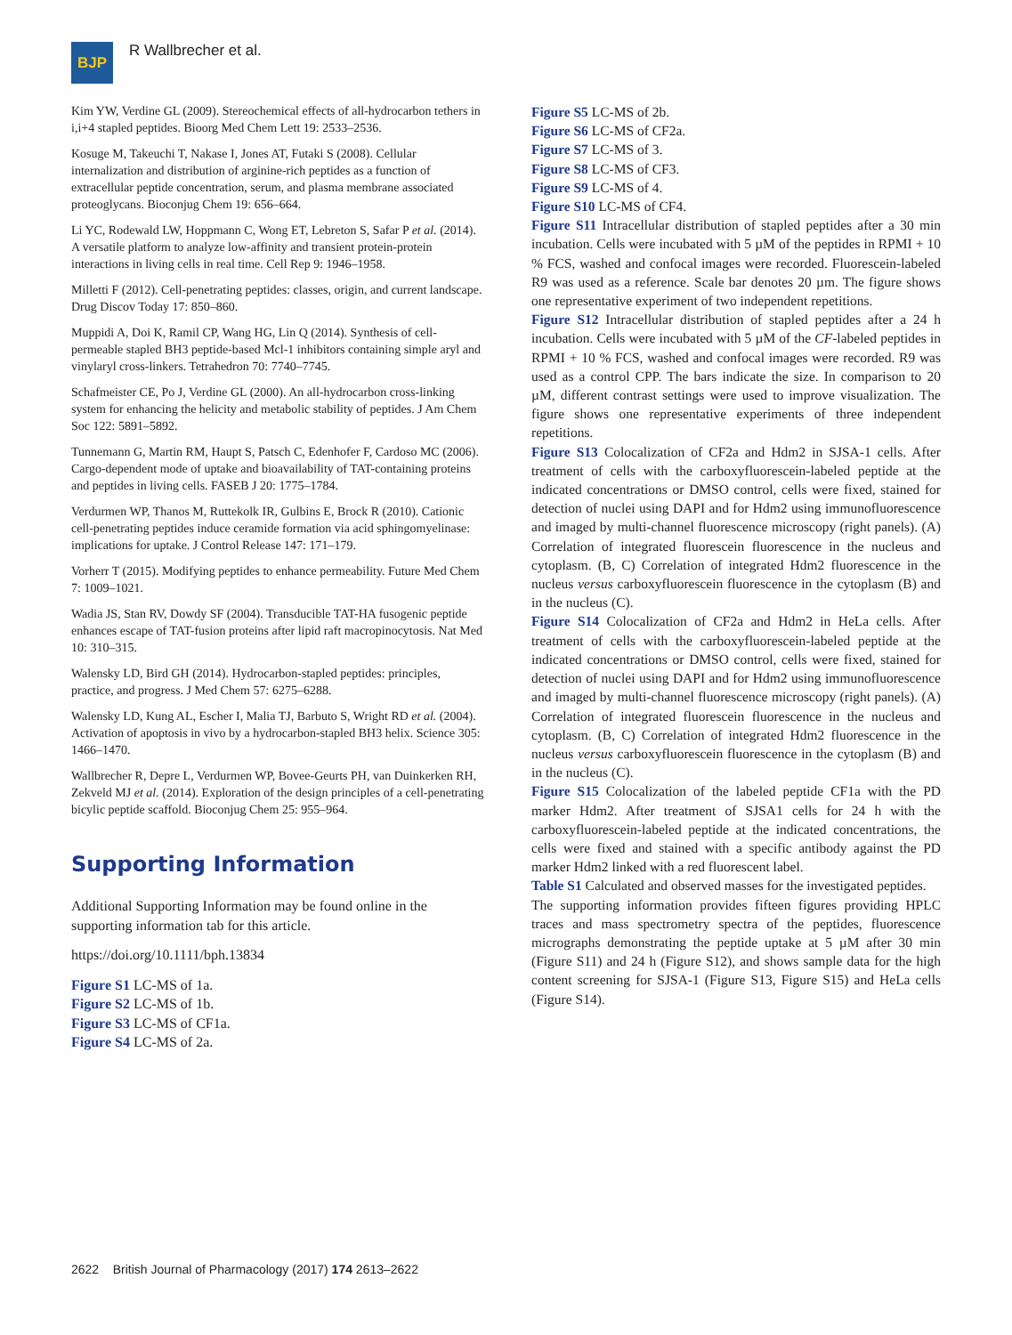BJP R Wallbrecher et al.
Kim YW, Verdine GL (2009). Stereochemical effects of all-hydrocarbon tethers in i,i+4 stapled peptides. Bioorg Med Chem Lett 19: 2533–2536.
Kosuge M, Takeuchi T, Nakase I, Jones AT, Futaki S (2008). Cellular internalization and distribution of arginine-rich peptides as a function of extracellular peptide concentration, serum, and plasma membrane associated proteoglycans. Bioconjug Chem 19: 656–664.
Li YC, Rodewald LW, Hoppmann C, Wong ET, Lebreton S, Safar P et al. (2014). A versatile platform to analyze low-affinity and transient protein-protein interactions in living cells in real time. Cell Rep 9: 1946–1958.
Milletti F (2012). Cell-penetrating peptides: classes, origin, and current landscape. Drug Discov Today 17: 850–860.
Muppidi A, Doi K, Ramil CP, Wang HG, Lin Q (2014). Synthesis of cell-permeable stapled BH3 peptide-based Mcl-1 inhibitors containing simple aryl and vinylaryl cross-linkers. Tetrahedron 70: 7740–7745.
Schafmeister CE, Po J, Verdine GL (2000). An all-hydrocarbon cross-linking system for enhancing the helicity and metabolic stability of peptides. J Am Chem Soc 122: 5891–5892.
Tunnemann G, Martin RM, Haupt S, Patsch C, Edenhofer F, Cardoso MC (2006). Cargo-dependent mode of uptake and bioavailability of TAT-containing proteins and peptides in living cells. FASEB J 20: 1775–1784.
Verdurmen WP, Thanos M, Ruttekolk IR, Gulbins E, Brock R (2010). Cationic cell-penetrating peptides induce ceramide formation via acid sphingomyelinase: implications for uptake. J Control Release 147: 171–179.
Vorherr T (2015). Modifying peptides to enhance permeability. Future Med Chem 7: 1009–1021.
Wadia JS, Stan RV, Dowdy SF (2004). Transducible TAT-HA fusogenic peptide enhances escape of TAT-fusion proteins after lipid raft macropinocytosis. Nat Med 10: 310–315.
Walensky LD, Bird GH (2014). Hydrocarbon-stapled peptides: principles, practice, and progress. J Med Chem 57: 6275–6288.
Walensky LD, Kung AL, Escher I, Malia TJ, Barbuto S, Wright RD et al. (2004). Activation of apoptosis in vivo by a hydrocarbon-stapled BH3 helix. Science 305: 1466–1470.
Wallbrecher R, Depre L, Verdurmen WP, Bovee-Geurts PH, van Duinkerken RH, Zekveld MJ et al. (2014). Exploration of the design principles of a cell-penetrating bicylic peptide scaffold. Bioconjug Chem 25: 955–964.
Supporting Information
Additional Supporting Information may be found online in the supporting information tab for this article.
https://doi.org/10.1111/bph.13834
Figure S1 LC-MS of 1a.
Figure S2 LC-MS of 1b.
Figure S3 LC-MS of CF1a.
Figure S4 LC-MS of 2a.
Figure S5 LC-MS of 2b.
Figure S6 LC-MS of CF2a.
Figure S7 LC-MS of 3.
Figure S8 LC-MS of CF3.
Figure S9 LC-MS of 4.
Figure S10 LC-MS of CF4.
Figure S11 Intracellular distribution of stapled peptides after a 30 min incubation. Cells were incubated with 5 µM of the peptides in RPMI + 10 % FCS, washed and confocal images were recorded. Fluorescein-labeled R9 was used as a reference. Scale bar denotes 20 µm. The figure shows one representative experiment of two independent repetitions.
Figure S12 Intracellular distribution of stapled peptides after a 24 h incubation. Cells were incubated with 5 µM of the CF-labeled peptides in RPMI + 10 % FCS, washed and confocal images were recorded. R9 was used as a control CPP. The bars indicate the size. In comparison to 20 µM, different contrast settings were used to improve visualization. The figure shows one representative experiments of three independent repetitions.
Figure S13 Colocalization of CF2a and Hdm2 in SJSA-1 cells. After treatment of cells with the carboxyfluorescein-labeled peptide at the indicated concentrations or DMSO control, cells were fixed, stained for detection of nuclei using DAPI and for Hdm2 using immunofluorescence and imaged by multi-channel fluorescence microscopy (right panels). (A) Correlation of integrated fluorescein fluorescence in the nucleus and cytoplasm. (B, C) Correlation of integrated Hdm2 fluorescence in the nucleus versus carboxyfluorescein fluorescence in the cytoplasm (B) and in the nucleus (C).
Figure S14 Colocalization of CF2a and Hdm2 in HeLa cells. After treatment of cells with the carboxyfluorescein-labeled peptide at the indicated concentrations or DMSO control, cells were fixed, stained for detection of nuclei using DAPI and for Hdm2 using immunofluorescence and imaged by multi-channel fluorescence microscopy (right panels). (A) Correlation of integrated fluorescein fluorescence in the nucleus and cytoplasm. (B, C) Correlation of integrated Hdm2 fluorescence in the nucleus versus carboxyfluorescein fluorescence in the cytoplasm (B) and in the nucleus (C).
Figure S15 Colocalization of the labeled peptide CF1a with the PD marker Hdm2. After treatment of SJSA1 cells for 24 h with the carboxyfluorescein-labeled peptide at the indicated concentrations, the cells were fixed and stained with a specific antibody against the PD marker Hdm2 linked with a red fluorescent label.
Table S1 Calculated and observed masses for the investigated peptides.
The supporting information provides fifteen figures providing HPLC traces and mass spectrometry spectra of the peptides, fluorescence micrographs demonstrating the peptide uptake at 5 µM after 30 min (Figure S11) and 24 h (Figure S12), and shows sample data for the high content screening for SJSA-1 (Figure S13, Figure S15) and HeLa cells (Figure S14).
2622 British Journal of Pharmacology (2017) 174 2613–2622